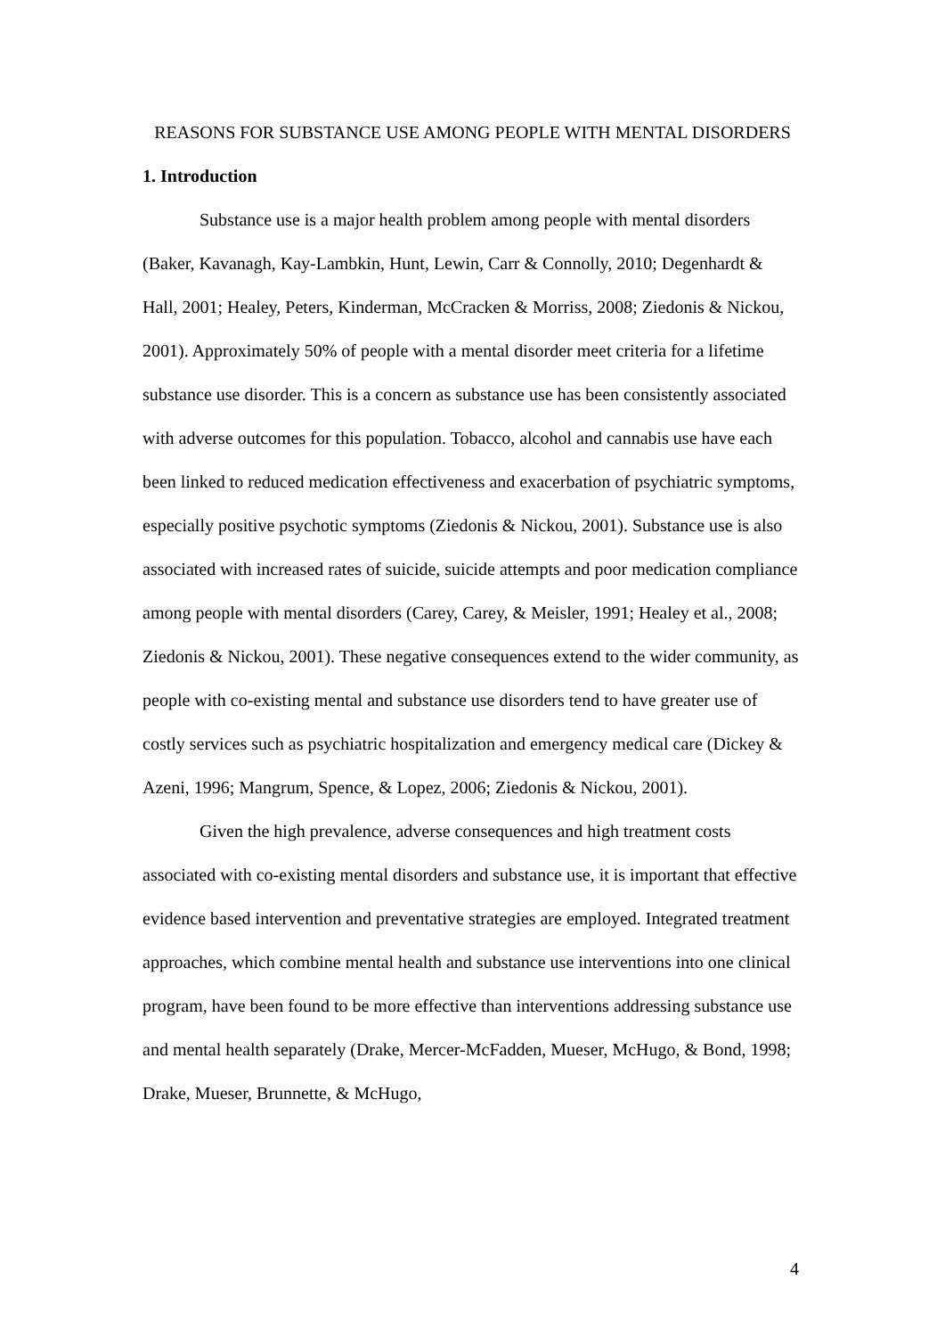REASONS FOR SUBSTANCE USE AMONG PEOPLE WITH MENTAL DISORDERS
1. Introduction
Substance use is a major health problem among people with mental disorders (Baker, Kavanagh, Kay-Lambkin, Hunt, Lewin, Carr & Connolly, 2010; Degenhardt & Hall, 2001; Healey, Peters, Kinderman, McCracken & Morriss, 2008; Ziedonis & Nickou, 2001). Approximately 50% of people with a mental disorder meet criteria for a lifetime substance use disorder. This is a concern as substance use has been consistently associated with adverse outcomes for this population. Tobacco, alcohol and cannabis use have each been linked to reduced medication effectiveness and exacerbation of psychiatric symptoms, especially positive psychotic symptoms (Ziedonis & Nickou, 2001). Substance use is also associated with increased rates of suicide, suicide attempts and poor medication compliance among people with mental disorders (Carey, Carey, & Meisler, 1991; Healey et al., 2008; Ziedonis & Nickou, 2001). These negative consequences extend to the wider community, as people with co-existing mental and substance use disorders tend to have greater use of costly services such as psychiatric hospitalization and emergency medical care (Dickey & Azeni, 1996; Mangrum, Spence, & Lopez, 2006; Ziedonis & Nickou, 2001).
Given the high prevalence, adverse consequences and high treatment costs associated with co-existing mental disorders and substance use, it is important that effective evidence based intervention and preventative strategies are employed. Integrated treatment approaches, which combine mental health and substance use interventions into one clinical program, have been found to be more effective than interventions addressing substance use and mental health separately (Drake, Mercer-McFadden, Mueser, McHugo, & Bond, 1998; Drake, Mueser, Brunnette, & McHugo,
4